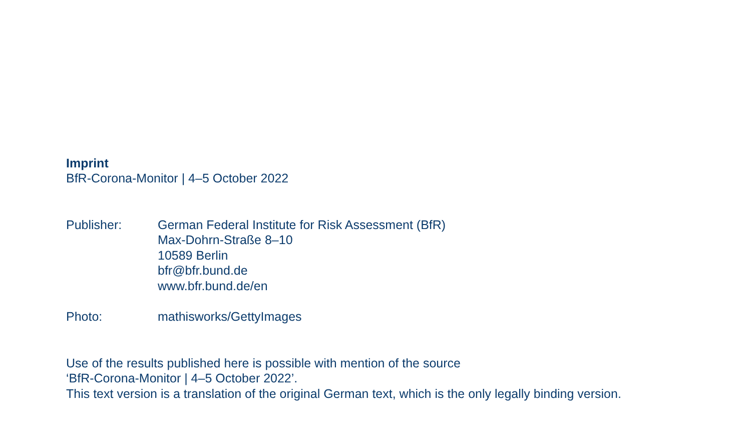Imprint
BfR-Corona-Monitor | 4–5 October 2022
Publisher: German Federal Institute for Risk Assessment (BfR)
Max-Dohrn-Straße 8–10
10589 Berlin
bfr@bfr.bund.de
www.bfr.bund.de/en
Photo: mathisworks/GettyImages
Use of the results published here is possible with mention of the source
‘BfR-Corona-Monitor | 4–5 October 2022’.
This text version is a translation of the original German text, which is the only legally binding version.